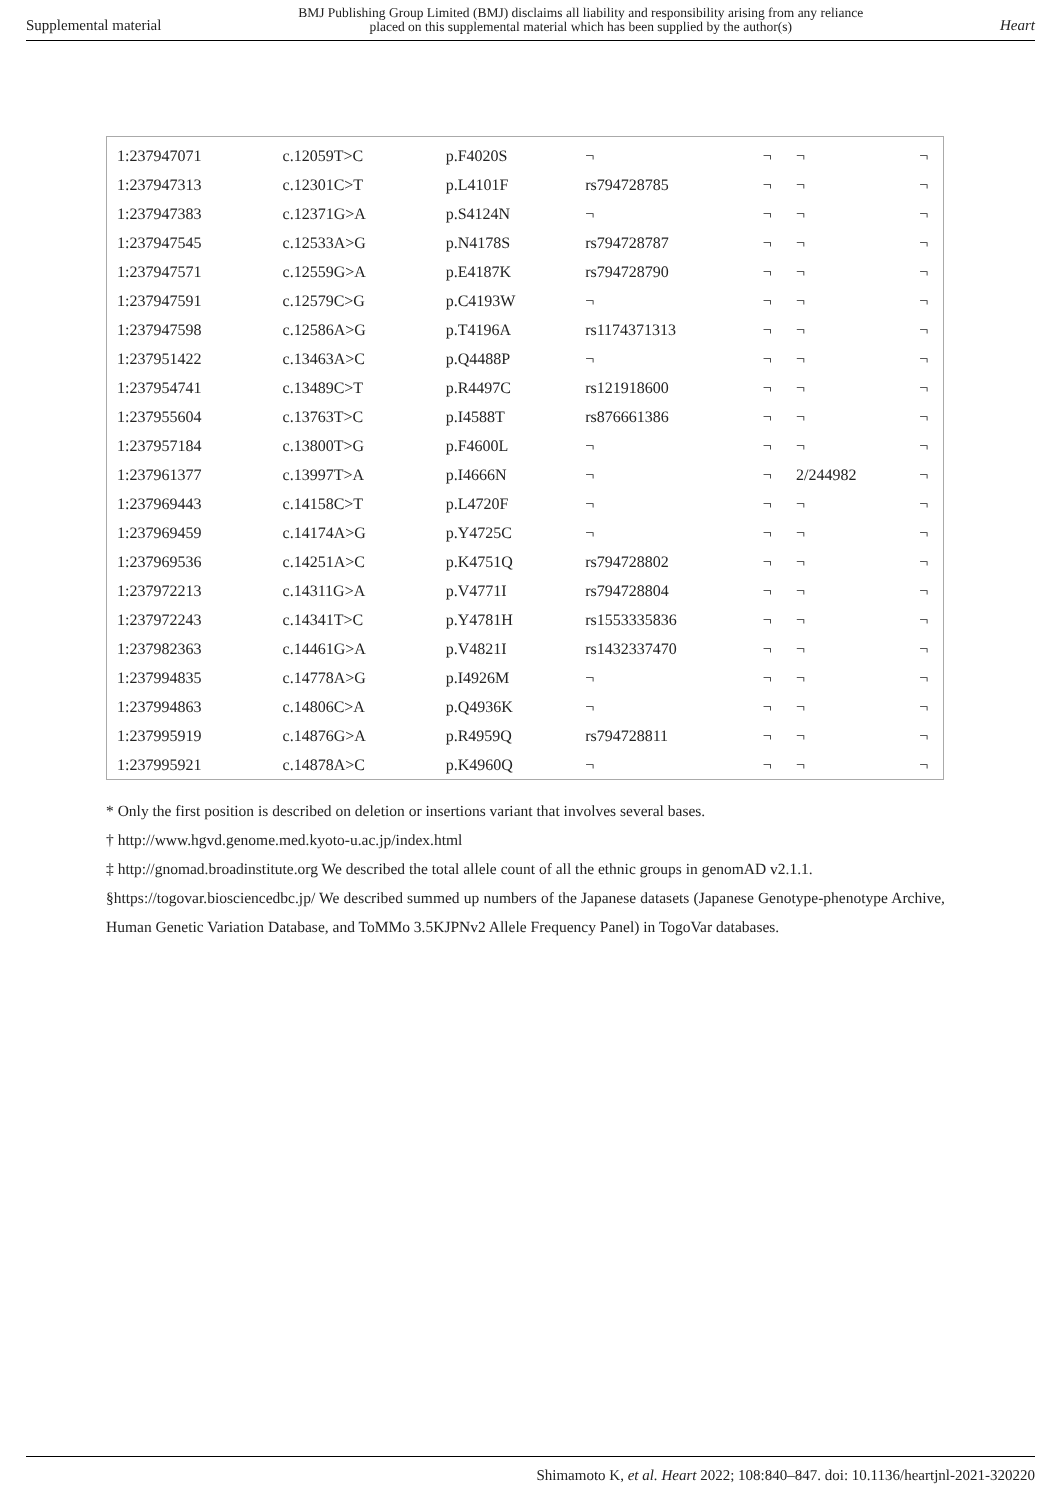Supplemental material BMJ Publishing Group Limited (BMJ) disclaims all liability and responsibility arising from any reliance
placed on this supplemental material which has been supplied by the author(s) Heart
| 1:237947071 | c.12059T>C | p.F4020S | ¬ | ¬ | ¬ | ¬ |
| 1:237947313 | c.12301C>T | p.L4101F | rs794728785 | ¬ | ¬ | ¬ |
| 1:237947383 | c.12371G>A | p.S4124N | ¬ | ¬ | ¬ | ¬ |
| 1:237947545 | c.12533A>G | p.N4178S | rs794728787 | ¬ | ¬ | ¬ |
| 1:237947571 | c.12559G>A | p.E4187K | rs794728790 | ¬ | ¬ | ¬ |
| 1:237947591 | c.12579C>G | p.C4193W | ¬ | ¬ | ¬ | ¬ |
| 1:237947598 | c.12586A>G | p.T4196A | rs1174371313 | ¬ | ¬ | ¬ |
| 1:237951422 | c.13463A>C | p.Q4488P | ¬ | ¬ | ¬ | ¬ |
| 1:237954741 | c.13489C>T | p.R4497C | rs121918600 | ¬ | ¬ | ¬ |
| 1:237955604 | c.13763T>C | p.I4588T | rs876661386 | ¬ | ¬ | ¬ |
| 1:237957184 | c.13800T>G | p.F4600L | ¬ | ¬ | ¬ | ¬ |
| 1:237961377 | c.13997T>A | p.I4666N | ¬ | ¬ | 2/244982 | ¬ |
| 1:237969443 | c.14158C>T | p.L4720F | ¬ | ¬ | ¬ | ¬ |
| 1:237969459 | c.14174A>G | p.Y4725C | ¬ | ¬ | ¬ | ¬ |
| 1:237969536 | c.14251A>C | p.K4751Q | rs794728802 | ¬ | ¬ | ¬ |
| 1:237972213 | c.14311G>A | p.V4771I | rs794728804 | ¬ | ¬ | ¬ |
| 1:237972243 | c.14341T>C | p.Y4781H | rs1553335836 | ¬ | ¬ | ¬ |
| 1:237982363 | c.14461G>A | p.V4821I | rs1432337470 | ¬ | ¬ | ¬ |
| 1:237994835 | c.14778A>G | p.I4926M | ¬ | ¬ | ¬ | ¬ |
| 1:237994863 | c.14806C>A | p.Q4936K | ¬ | ¬ | ¬ | ¬ |
| 1:237995919 | c.14876G>A | p.R4959Q | rs794728811 | ¬ | ¬ | ¬ |
| 1:237995921 | c.14878A>C | p.K4960Q | ¬ | ¬ | ¬ | ¬ |
* Only the first position is described on deletion or insertions variant that involves several bases.
† http://www.hgvd.genome.med.kyoto-u.ac.jp/index.html
‡ http://gnomad.broadinstitute.org We described the total allele count of all the ethnic groups in genomAD v2.1.1.
§https://togovar.biosciencedbc.jp/ We described summed up numbers of the Japanese datasets (Japanese Genotype-phenotype Archive, Human Genetic Variation Database, and ToMMo 3.5KJPNv2 Allele Frequency Panel) in TogoVar databases.
Shimamoto K, et al. Heart 2022; 108:840–847. doi: 10.1136/heartjnl-2021-320220